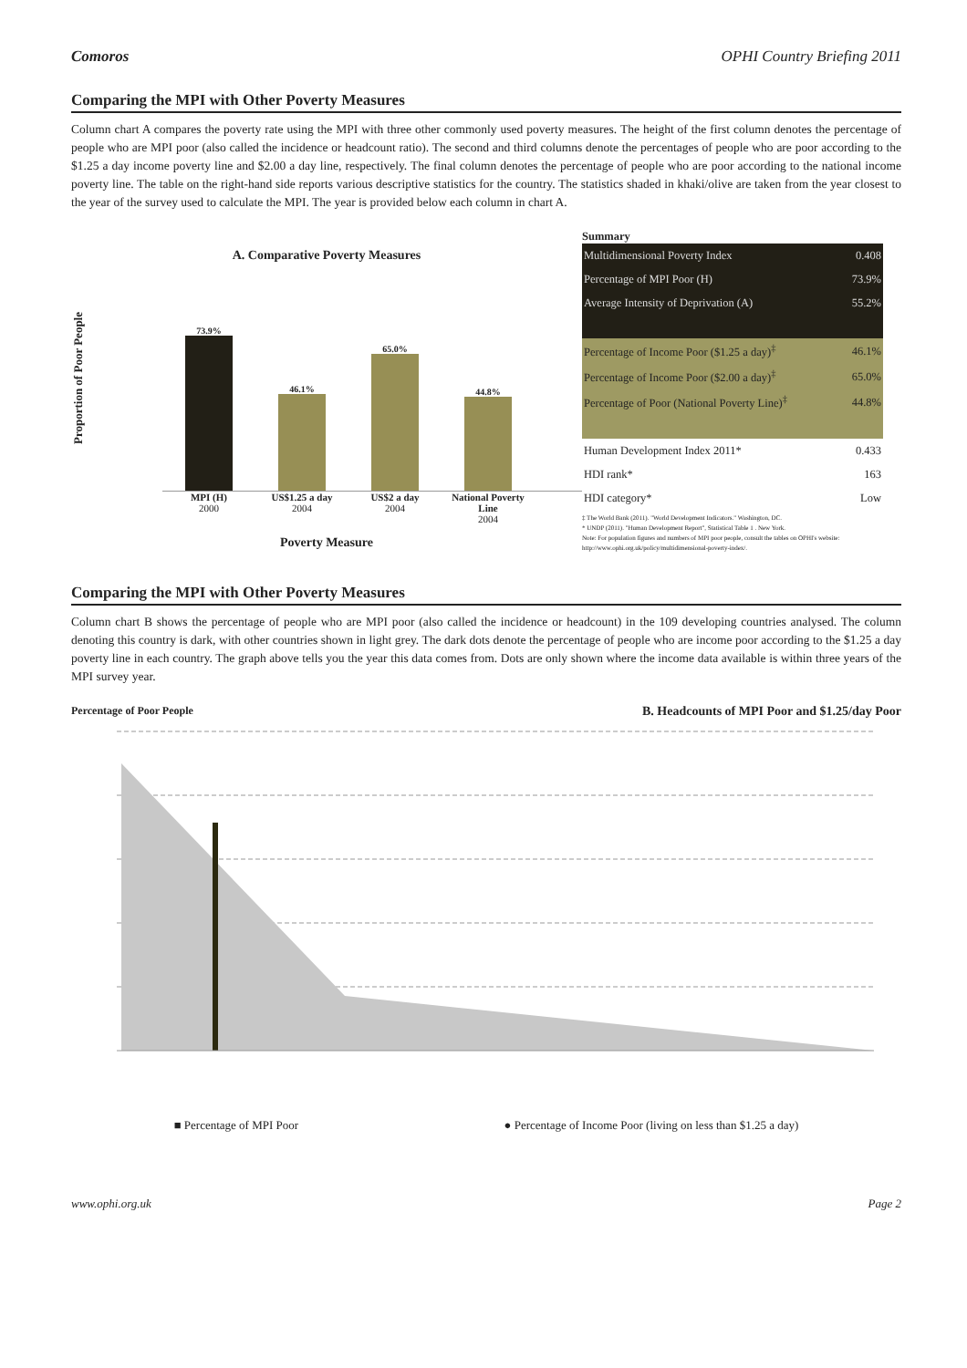Comoros OPHI Country Briefing 2011
Comparing the MPI with Other Poverty Measures
Column chart A compares the poverty rate using the MPI with three other commonly used poverty measures. The height of the first column denotes the percentage of people who are MPI poor (also called the incidence or headcount ratio). The second and third columns denote the percentages of people who are poor according to the $1.25 a day income poverty line and $2.00 a day line, respectively. The final column denotes the percentage of people who are poor according to the national income poverty line. The table on the right-hand side reports various descriptive statistics for the country. The statistics shaded in khaki/olive are taken from the year closest to the year of the survey used to calculate the MPI. The year is provided below each column in chart A.
A. Comparative Poverty Measures
Proportion of Poor People
73.9%
46.1%
65.0%
44.8%
MPI (H)
2000 US$1.25 a day
2004 US$2 a day
2004 National Poverty Line
2004
Poverty Measure
Summary
| Multidimensional Poverty Index | 0.408 |
| Percentage of MPI Poor (H) | 73.9% |
| Average Intensity of Deprivation (A) | 55.2% |
| Percentage of Income Poor ($1.25 a day)<sup>‡</sup> | 46.1% |
| Percentage of Income Poor ($2.00 a day)<sup>‡</sup> | 65.0% |
| Percentage of Poor (National Poverty Line)<sup>‡</sup> | 44.8% |
| Human Development Index 2011* | 0.433 |
| HDI rank* | 163 |
| HDI category* | Low |
‡ The World Bank (2011). "World Development Indicators." Washington, DC.
* UNDP (2011). "Human Development Report", Statistical Table 1 . New York.
Note: For population figures and numbers of MPI poor people, consult the tables on OPHI's website: http://www.ophi.org.uk/policy/multidimensional-poverty-index/.
Comparing the MPI with Other Poverty Measures
Column chart B shows the percentage of people who are MPI poor (also called the incidence or headcount) in the 109 developing countries analysed. The column denoting this country is dark, with other countries shown in light grey. The dark dots denote the percentage of people who are income poor according to the $1.25 a day poverty line in each country. The graph above tells you the year this data comes from. Dots are only shown where the income data available is within three years of the MPI survey year.
Percentage of Poor People B. Headcounts of MPI Poor and $1.25/day Poor
■ Percentage of MPI Poor ● Percentage of Income Poor (living on less than $1.25 a day)
www.ophi.org.uk Page 2